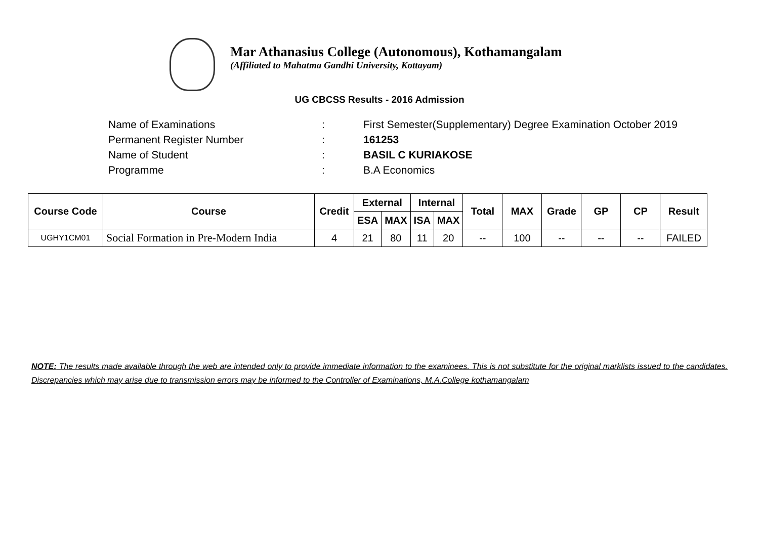Mar Athanasius College (Autonomous), Kothamangalam
(Affiliated to Mahatma Gandhi University, Kottayam)
UG CBCSS Results - 2016 Admission
| Name of Examinations | : | First Semester(Supplementary) Degree Examination October 2019 |
| Permanent Register Number | : | 161253 |
| Name of Student | : | BASIL C KURIAKOSE |
| Programme | : | B.A Economics |
| Course Code | Course | Credit | External | | Internal | | Total | MAX | Grade | GP | CP | Result |
| --- | --- | --- | --- | --- | --- | --- | --- | --- | --- | --- | --- | --- |
| | | | ESA | MAX | ISA | MAX | | | | | | |
| UGHY1CM01 | Social Formation in Pre-Modern India | 4 | 21 | 80 | 11 | 20 | -- | 100 | -- | -- | -- | FAILED |
NOTE: The results made available through the web are intended only to provide immediate information to the examinees. This is not substitute for the original marklists issued to the candidates. Discrepancies which may arise due to transmission errors may be informed to the Controller of Examinations, M.A.College kothamangalam